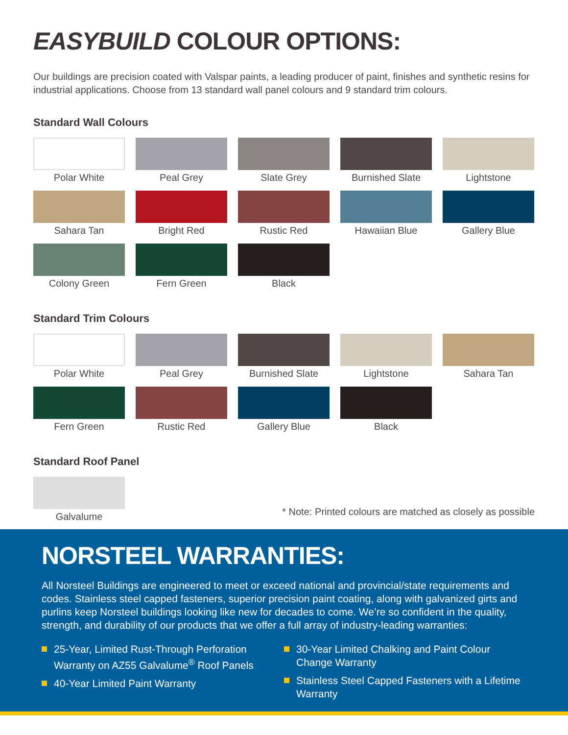EASYBUILD COLOUR OPTIONS:
Our buildings are precision coated with Valspar paints, a leading producer of paint, finishes and synthetic resins for industrial applications. Choose from 13 standard wall panel colours and 9 standard trim colours.
Standard Wall Colours
Polar White
Peal Grey
Slate Grey
Burnished Slate
Lightstone
Sahara Tan
Bright Red
Rustic Red
Hawaiian Blue
Gallery Blue
Colony Green
Fern Green
Black
Standard Trim Colours
Polar White
Peal Grey
Burnished Slate
Lightstone
Sahara Tan
Fern Green
Rustic Red
Gallery Blue
Black
Standard Roof Panel
Galvalume
* Note: Printed colours are matched as closely as possible
NORSTEEL WARRANTIES:
All Norsteel Buildings are engineered to meet or exceed national and provincial/state requirements and codes. Stainless steel capped fasteners, superior precision paint coating, along with galvanized girts and purlins keep Norsteel buildings looking like new for decades to come. We’re so confident in the quality, strength, and durability of our products that we offer a full array of industry-leading warranties:
25-Year, Limited Rust-Through Perforation Warranty on AZ55 Galvalume<sup>®</sup> Roof Panels
40-Year Limited Paint Warranty
30-Year Limited Chalking and Paint Colour Change Warranty
Stainless Steel Capped Fasteners with a Lifetime Warranty